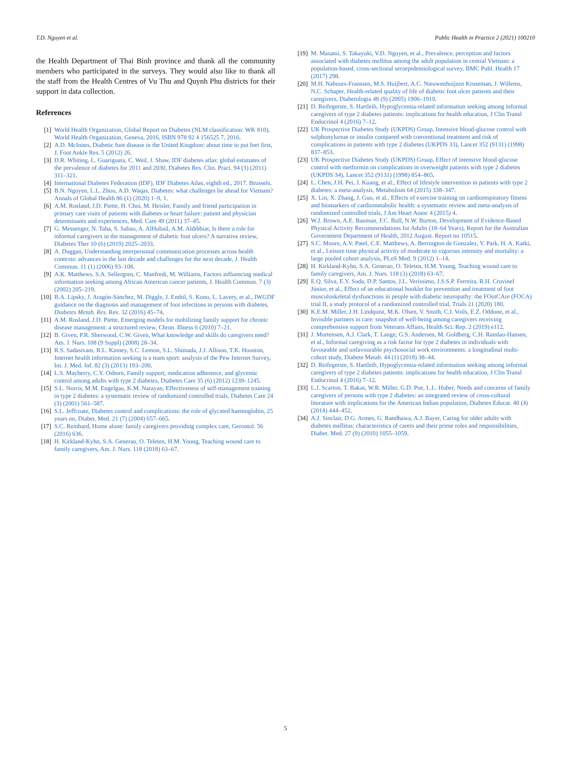T.D. Nguyen et al. Public Health in Practice 2 (2021) 100210
the Health Department of Thai Binh province and thank all the community members who participated in the surveys. They would also like to thank all the staff from the Health Centres of Vu Thu and Quynh Phu districts for their support in data collection.
References
[1] World Health Organization, Global Report on Diabetes (NLM classification: WK 810), World Health Organization, Geneva, 2016, ISBN 978 92 4 156525 7, 2016.
[2] A.D. McInnes, Diabetic foot disease in the United Kingdom: about time to put feet first, J. Foot Ankle Res. 5 (2012) 26.
[3] D.R. Whiting, L. Guariguata, C. Weil, J. Shaw, IDF diabetes atlas: global estimates of the prevalence of diabetes for 2011 and 2030, Diabetes Res. Clin. Pract. 94 (3) (2011) 311–321.
[4] International Diabetes Federation (IDF), IDF Diabetes Atlas, eighth ed., 2017. Brussels.
[5] B.N. Nguyen, L.L. Zhou, A.D. Waqas, Diabetes: what challenges lie ahead for Vietnam? Annals of Global Health 86 (1) (2020) 1–9, 1.
[6] A.M. Rosland, J.D. Piette, H. Choi, M. Heisler, Family and friend participation in primary care visits of patients with diabetes or heart failure: patient and physician determinants and experiences, Med. Care 49 (2011) 37–45.
[7] G. Messenger, N. Taha, S. Sabau, A. AlHubail, A.M. Aldibbiat, Is there a role for informal caregivers in the management of diabetic foot ulcers? A narrative review, Diabetes Ther 10 (6) (2019) 2025–2033.
[8] A. Duggan, Understanding interpersonal communication processes across health contexts: advances in the last decade and challenges for the next decade, J. Health Commun. 11 (1) (2006) 93–108.
[9] A.K. Matthews, S.A. Sellergren, C. Manfredi, M. Williams, Factors influencing medical information seeking among African American cancer patients, J. Health Commun. 7 (3) (2002) 205–219.
[10] B.A. Lipsky, J. Aragón-Sánchez, M. Diggle, J. Embil, S. Kono, L. Lavery, et al., IWGDF guidance on the diagnosis and management of foot infections in persons with diabetes, Diabetes Metab. Res. Rev. 32 (2016) 45–74.
[11] A.M. Rosland, J.D. Piette, Emerging models for mobilizing family support for chronic disease management: a structured review, Chron. Illness 6 (2010) 7–21.
[12] B. Given, P.R. Sherwood, C.W. Given, What knowledge and skills do caregivers need? Am. J. Nurs. 108 (9 Suppl) (2008) 28–34.
[13] R.S. Sadasivam, R.L. Kinney, S.C. Lemon, S.L. Shimada, J.J. Allison, T.K. Houston, Internet health information seeking is a team sport: analysis of the Pew Internet Survey, Int. J. Med. Inf. 82 (3) (2013) 193–200.
[14] L.S. Mayberry, C.Y. Osborn, Family support, medication adherence, and glycemic control among adults with type 2 diabetes, Diabetes Care 35 (6) (2012) 1239–1245.
[15] S.L. Norris, M.M. Engelgau, K.M. Narayan, Effectiveness of self-management training in type 2 diabetes: a systematic review of randomized controlled trials, Diabetes Care 24 (3) (2001) 561–587.
[16] S.L. Jeffcoate, Diabetes control and complications: the role of glycated haemoglobin, 25 years on, Diabet. Med. 21 (7) (2004) 657–665.
[17] S.C. Reinhard, Home alone: family caregivers providing complex care, Gerontol. 56 (2016) 636.
[18] H. Kirkland-Kyhn, S.A. Generao, O. Teleten, H.M. Young, Teaching wound care to family caregivers, Am. J. Nurs. 118 (2018) 63–67.
[19] M. Masami, S. Takayuki, V.D. Nguyen, et al., Prevalence, perception and factors associated with diabetes mellitus among the adult population in central Vietnam: a population-based, cross-sectional seroepidemiological survey, BMC Publ. Health 17 (2017) 298.
[20] M.H. Nabuurs-Franssen, M.S. Huijbert, A.C. Nieuwenhuijzen Kruseman, J. Willems, N.C. Schaper, Health-related quality of life of diabetic foot ulcer patients and their caregivers, Diabetologia 48 (9) (2005) 1906–1910.
[21] D. Reifegerste, S. Hartleib, Hypoglycemia-related information seeking among informal caregivers of type 2 diabetes patients: implications for health education, J Clin Transl Endocrinol 4 (2016) 7–12.
[22] UK Prospective Diabetes Study (UKPDS) Group, Intensive blood-glucose control with sulphonylureas or insulin compared with conventional treatment and risk of complications in patients with type 2 diabetes (UKPDS 33), Lancet 352 (9131) (1998) 837–853.
[23] UK Prospective Diabetes Study (UKPDS) Group, Effect of intensive blood-glucose control with metformin on complications in overweight patients with type 2 diabetes (UKPDS 34), Lancet 352 (9131) (1998) 854–865.
[24] L. Chen, J.H. Pei, J. Kuang, et al., Effect of lifestyle intervention in patients with type 2 diabetes: a meta-analysis, Metabolism 64 (2015) 338–347.
[25] X. Lin, X. Zhang, J. Guo, et al., Effects of exercise training on cardiorespiratory fitness and biomarkers of cardiometabolic health: a systematic review and meta-analysis of randomized controlled trials, J Am Heart Assoc 4 (2015) 4.
[26] W.J. Brown, A.E. Bauman, F.C. Bull, N.W. Burton, Development of Evidence-Based Physical Activity Recommendations for Adults (18–64 Years), Report for the Australian Government Department of Health, 2012 August. Report no 10515.
[27] S.C. Moore, A.V. Patel, C.E. Matthews, A. Berrington de Gonzalez, Y. Park, H. A. Katki, et al., Leisure time physical activity of moderate to vigorous intensity and mortality: a large pooled cohort analysis, PLoS Med. 9 (2012) 1–14.
[28] H. Kirkland-Kyhn, S.A. Generao, O. Teleten, H.M. Young, Teaching wound care to family caregivers, Am. J. Nurs. 118 (3) (2018) 63–67.
[29] E.Q. Silva, E.Y. Suda, D.P. Santos, J.L. Veríssimo, J.S.S.P. Ferreira, R.H. Cruvinel Júnior, et al., Effect of an educational booklet for prevention and treatment of foot musculoskeletal dysfunctions in people with diabetic neuropathy: the FOotCAre (FOCA) trial II, a study protocol of a randomized controlled trial, Trials 21 (2020) 180.
[30] K.E.M. Miller, J.H. Lindquist, M.K. Olsen, V. Smith, C.I. Voils, E.Z. Oddone, et al., Invisible partners in care: snapshot of well-being among caregivers receiving comprehensive support from Veterans Affairs, Health Sci. Rep. 2 (2019) e112.
[31] J. Mortensen, A.J. Clark, T. Lange, G.S. Andersen, M. Goldberg, C.H. Ramlau-Hansen, et al., Informal caregiving as a risk factor for type 2 diabetes in individuals with favourable and unfavourable psychosocial work environments: a longitudinal multi-cohort study, Diabete Metab. 44 (1) (2018) 38–44.
[32] D. Reifegerste, S. Hartleib, Hypoglycemia-related information seeking among informal caregivers of type 2 diabetes patients: implications for health education, J Clin Transl Endocrinol 4 (2016) 7–12.
[33] L.J. Scarton, T. Bakas, W.R. Miller, G.D. Poe, L.L. Huber, Needs and concerns of family caregivers of persons with type 2 diabetes: an integrated review of cross-cultural literature with implications for the American Indian population, Diabetes Educat. 40 (4) (2014) 444–452.
[34] A.J. Sinclair, D.G. Armes, G. Randhawa, A.J. Bayer, Caring for older adults with diabetes mellitus: characteristics of carers and their prime roles and responsibilities, Diabet. Med. 27 (9) (2010) 1055–1059.
5